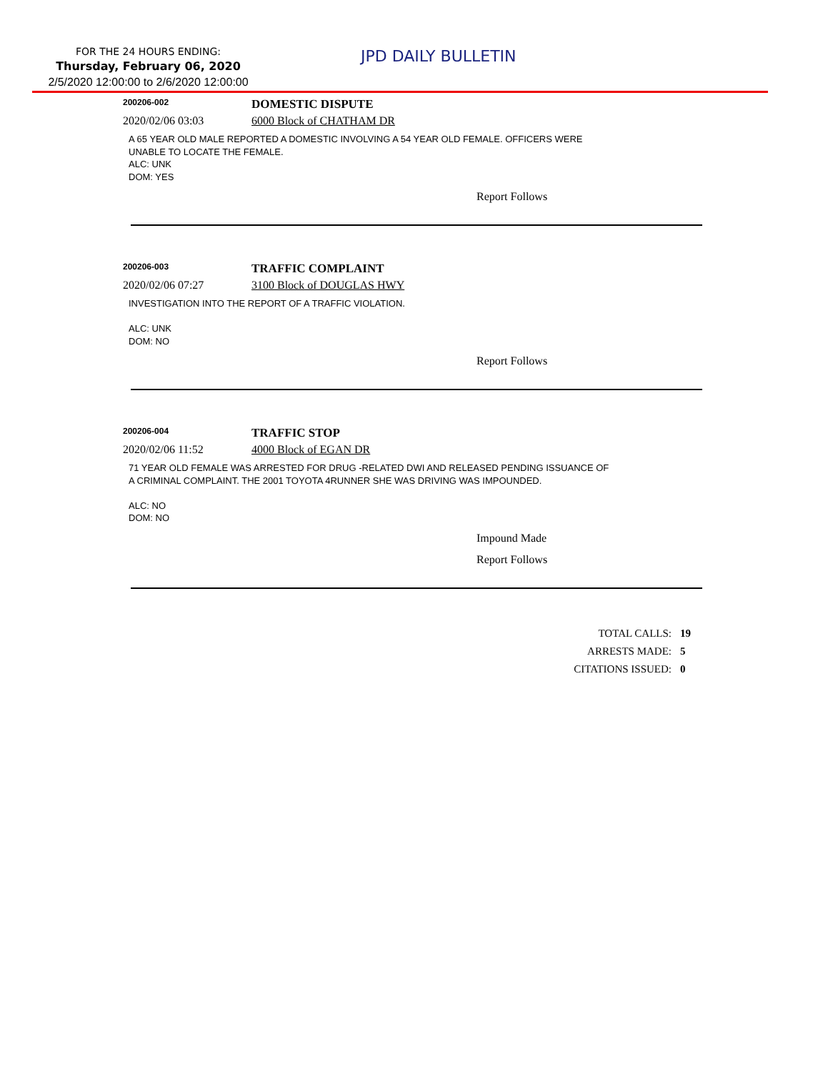FOR THE 24 HOURS ENDING:
Thursday, February 06, 2020
2/5/2020 12:00:00 to 2/6/2020 12:00:00
JPD DAILY BULLETIN
200206-002
DOMESTIC DISPUTE
2020/02/06 03:03 6000 Block of CHATHAM DR
A 65 YEAR OLD MALE REPORTED A DOMESTIC INVOLVING A 54 YEAR OLD FEMALE. OFFICERS WERE
UNABLE TO LOCATE THE FEMALE.
ALC: UNK
DOM: YES
Report Follows
200206-003
TRAFFIC COMPLAINT
2020/02/06 07:27 3100 Block of DOUGLAS HWY
INVESTIGATION INTO THE REPORT OF A TRAFFIC VIOLATION.
ALC: UNK
DOM: NO
Report Follows
200206-004
TRAFFIC STOP
2020/02/06 11:52 4000 Block of EGAN DR
71 YEAR OLD FEMALE WAS ARRESTED FOR DRUG -RELATED DWI AND RELEASED PENDING ISSUANCE OF
A CRIMINAL COMPLAINT. THE 2001 TOYOTA 4RUNNER SHE WAS DRIVING WAS IMPOUNDED.
ALC: NO
DOM: NO
Impound Made
Report Follows
TOTAL CALLS: 19
ARRESTS MADE: 5
CITATIONS ISSUED: 0